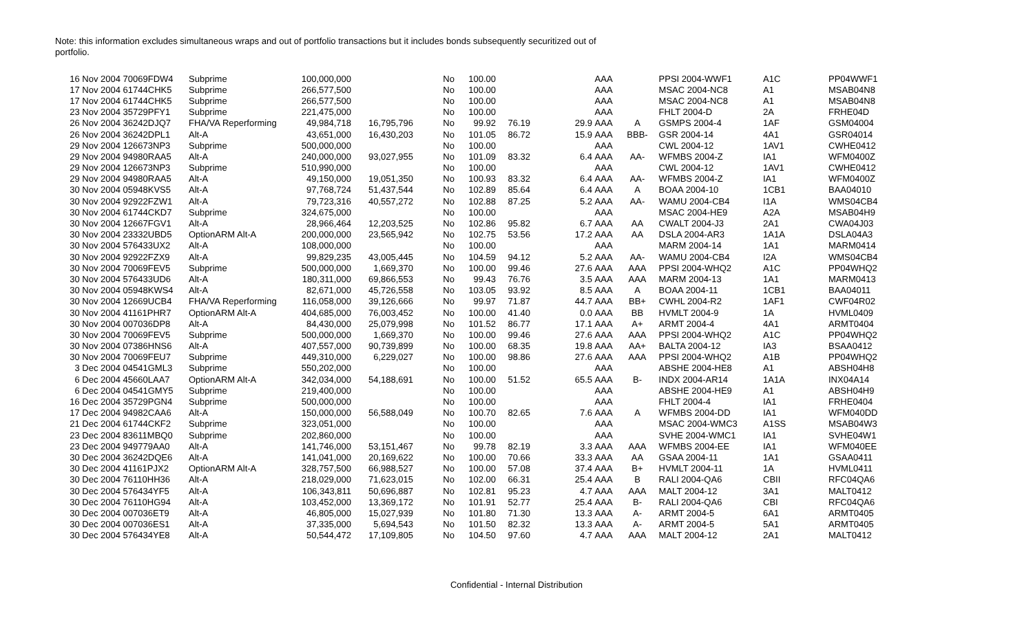Note: this information excludes simultaneous wraps and out of portfolio transactions but it includes bonds subsequently securitized out of portfolio.
| 16 Nov 2004 | 70069FDW4 | Subprime | 100,000,000 | | No | 100.00 | | | AAA | | PPSI 2004-WWF1 | A1C | PP04WWF1 |
| 17 Nov 2004 | 61744CHK5 | Subprime | 266,577,500 | | No | 100.00 | | | AAA | | MSAC 2004-NC8 | A1 | MSAB04N8 |
| 17 Nov 2004 | 61744CHK5 | Subprime | 266,577,500 | | No | 100.00 | | | AAA | | MSAC 2004-NC8 | A1 | MSAB04N8 |
| 23 Nov 2004 | 35729PFY1 | Subprime | 221,475,000 | | No | 100.00 | | | AAA | | FHLT 2004-D | 2A | FRHE04D |
| 26 Nov 2004 | 36242DJQ7 | FHA/VA Reperforming | 49,984,718 | 16,795,796 | No | 99.92 | 76.19 | 29.9 | AAA | A | GSMPS 2004-4 | 1AF | GSM04004 |
| 26 Nov 2004 | 36242DPL1 | Alt-A | 43,651,000 | 16,430,203 | No | 101.05 | 86.72 | 15.9 | AAA | BBB- | GSR 2004-14 | 4A1 | GSR04014 |
| 29 Nov 2004 | 126673NP3 | Subprime | 500,000,000 | | No | 100.00 | | | AAA | | CWL 2004-12 | 1AV1 | CWHE0412 |
| 29 Nov 2004 | 94980RAA5 | Alt-A | 240,000,000 | 93,027,955 | No | 101.09 | 83.32 | 6.4 | AAA | AA- | WFMBS 2004-Z | IA1 | WFM0400Z |
| 29 Nov 2004 | 126673NP3 | Subprime | 510,990,000 | | No | 100.00 | | | AAA | | CWL 2004-12 | 1AV1 | CWHE0412 |
| 29 Nov 2004 | 94980RAA5 | Alt-A | 49,150,000 | 19,051,350 | No | 100.93 | 83.32 | 6.4 | AAA | AA- | WFMBS 2004-Z | IA1 | WFM0400Z |
| 30 Nov 2004 | 05948KVS5 | Alt-A | 97,768,724 | 51,437,544 | No | 102.89 | 85.64 | 6.4 | AAA | A | BOAA 2004-10 | 1CB1 | BAA04010 |
| 30 Nov 2004 | 92922FZW1 | Alt-A | 79,723,316 | 40,557,272 | No | 102.88 | 87.25 | 5.2 | AAA | AA- | WAMU 2004-CB4 | I1A | WMS04CB4 |
| 30 Nov 2004 | 61744CKD7 | Subprime | 324,675,000 | | No | 100.00 | | | AAA | | MSAC 2004-HE9 | A2A | MSAB04H9 |
| 30 Nov 2004 | 12667FGV1 | Alt-A | 28,966,464 | 12,203,525 | No | 102.86 | 95.82 | 6.7 | AAA | AA | CWALT 2004-J3 | 2A1 | CWA04J03 |
| 30 Nov 2004 | 23332UBD5 | OptionARM Alt-A | 200,000,000 | 23,565,942 | No | 102.75 | 53.56 | 17.2 | AAA | AA | DSLA 2004-AR3 | 1A1A | DSLA04A3 |
| 30 Nov 2004 | 576433UX2 | Alt-A | 108,000,000 | | No | 100.00 | | | AAA | | MARM 2004-14 | 1A1 | MARM0414 |
| 30 Nov 2004 | 92922FZX9 | Alt-A | 99,829,235 | 43,005,445 | No | 104.59 | 94.12 | 5.2 | AAA | AA- | WAMU 2004-CB4 | I2A | WMS04CB4 |
| 30 Nov 2004 | 70069FEV5 | Subprime | 500,000,000 | 1,669,370 | No | 100.00 | 99.46 | 27.6 | AAA | AAA | PPSI 2004-WHQ2 | A1C | PP04WHQ2 |
| 30 Nov 2004 | 576433UD6 | Alt-A | 180,311,000 | 69,866,553 | No | 99.43 | 76.76 | 3.5 | AAA | AAA | MARM 2004-13 | 1A1 | MARM0413 |
| 30 Nov 2004 | 05948KWS4 | Alt-A | 82,671,000 | 45,726,558 | No | 103.05 | 93.92 | 8.5 | AAA | A | BOAA 2004-11 | 1CB1 | BAA04011 |
| 30 Nov 2004 | 12669UCB4 | FHA/VA Reperforming | 116,058,000 | 39,126,666 | No | 99.97 | 71.87 | 44.7 | AAA | BB+ | CWHL 2004-R2 | 1AF1 | CWF04R02 |
| 30 Nov 2004 | 41161PHR7 | OptionARM Alt-A | 404,685,000 | 76,003,452 | No | 100.00 | 41.40 | 0.0 | AAA | BB | HVMLT 2004-9 | 1A | HVML0409 |
| 30 Nov 2004 | 007036DP8 | Alt-A | 84,430,000 | 25,079,998 | No | 101.52 | 86.77 | 17.1 | AAA | A+ | ARMT 2004-4 | 4A1 | ARMT0404 |
| 30 Nov 2004 | 70069FEV5 | Subprime | 500,000,000 | 1,669,370 | No | 100.00 | 99.46 | 27.6 | AAA | AAA | PPSI 2004-WHQ2 | A1C | PP04WHQ2 |
| 30 Nov 2004 | 07386HNS6 | Alt-A | 407,557,000 | 90,739,899 | No | 100.00 | 68.35 | 19.8 | AAA | AA+ | BALTA 2004-12 | IA3 | BSAA0412 |
| 30 Nov 2004 | 70069FEU7 | Subprime | 449,310,000 | 6,229,027 | No | 100.00 | 98.86 | 27.6 | AAA | AAA | PPSI 2004-WHQ2 | A1B | PP04WHQ2 |
| 3 Dec 2004 | 04541GML3 | Subprime | 550,202,000 | | No | 100.00 | | | AAA | | ABSHE 2004-HE8 | A1 | ABSH04H8 |
| 6 Dec 2004 | 45660LAA7 | OptionARM Alt-A | 342,034,000 | 54,188,691 | No | 100.00 | 51.52 | 65.5 | AAA | B- | INDX 2004-AR14 | 1A1A | INX04A14 |
| 6 Dec 2004 | 04541GMY5 | Subprime | 219,400,000 | | No | 100.00 | | | AAA | | ABSHE 2004-HE9 | A1 | ABSH04H9 |
| 16 Dec 2004 | 35729PGN4 | Subprime | 500,000,000 | | No | 100.00 | | | AAA | | FHLT 2004-4 | IA1 | FRHE0404 |
| 17 Dec 2004 | 94982CAA6 | Alt-A | 150,000,000 | 56,588,049 | No | 100.70 | 82.65 | 7.6 | AAA | A | WFMBS 2004-DD | IA1 | WFM040DD |
| 21 Dec 2004 | 61744CKF2 | Subprime | 323,051,000 | | No | 100.00 | | | AAA | | MSAC 2004-WMC3 | A1SS | MSAB04W3 |
| 23 Dec 2004 | 83611MBQ0 | Subprime | 202,860,000 | | No | 100.00 | | | AAA | | SVHE 2004-WMC1 | IA1 | SVHE04W1 |
| 23 Dec 2004 | 949779AA0 | Alt-A | 141,746,000 | 53,151,467 | No | 99.78 | 82.19 | 3.3 | AAA | AAA | WFMBS 2004-EE | IA1 | WFM040EE |
| 30 Dec 2004 | 36242DQE6 | Alt-A | 141,041,000 | 20,169,622 | No | 100.00 | 70.66 | 33.3 | AAA | AA | GSAA 2004-11 | 1A1 | GSAA0411 |
| 30 Dec 2004 | 41161PJX2 | OptionARM Alt-A | 328,757,500 | 66,988,527 | No | 100.00 | 57.08 | 37.4 | AAA | B+ | HVMLT 2004-11 | 1A | HVML0411 |
| 30 Dec 2004 | 76110HH36 | Alt-A | 218,029,000 | 71,623,015 | No | 102.00 | 66.31 | 25.4 | AAA | B | RALI 2004-QA6 | CBII | RFC04QA6 |
| 30 Dec 2004 | 576434YF5 | Alt-A | 106,343,811 | 50,696,887 | No | 102.81 | 95.23 | 4.7 | AAA | AAA | MALT 2004-12 | 3A1 | MALT0412 |
| 30 Dec 2004 | 76110HG94 | Alt-A | 103,452,000 | 13,369,172 | No | 101.91 | 52.77 | 25.4 | AAA | B- | RALI 2004-QA6 | CBI | RFC04QA6 |
| 30 Dec 2004 | 007036ET9 | Alt-A | 46,805,000 | 15,027,939 | No | 101.80 | 71.30 | 13.3 | AAA | A- | ARMT 2004-5 | 6A1 | ARMT0405 |
| 30 Dec 2004 | 007036ES1 | Alt-A | 37,335,000 | 5,694,543 | No | 101.50 | 82.32 | 13.3 | AAA | A- | ARMT 2004-5 | 5A1 | ARMT0405 |
| 30 Dec 2004 | 576434YE8 | Alt-A | 50,544,472 | 17,109,805 | No | 104.50 | 97.60 | 4.7 | AAA | AAA | MALT 2004-12 | 2A1 | MALT0412 |
Confidential - Internal Distribution